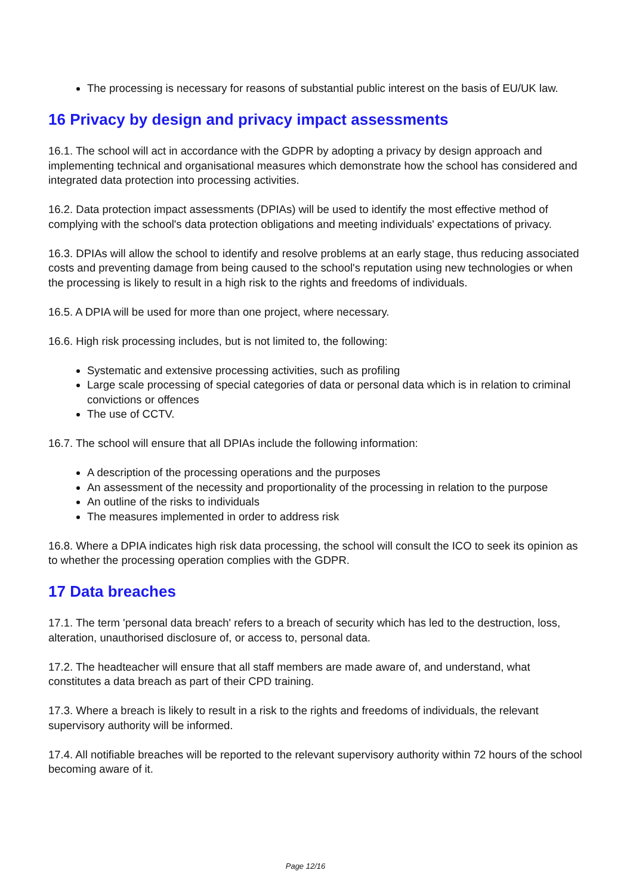The processing is necessary for reasons of substantial public interest on the basis of EU/UK law.
16 Privacy by design and privacy impact assessments
16.1. The school will act in accordance with the GDPR by adopting a privacy by design approach and implementing technical and organisational measures which demonstrate how the school has considered and integrated data protection into processing activities.
16.2. Data protection impact assessments (DPIAs) will be used to identify the most effective method of complying with the school's data protection obligations and meeting individuals' expectations of privacy.
16.3. DPIAs will allow the school to identify and resolve problems at an early stage, thus reducing associated costs and preventing damage from being caused to the school's reputation using new technologies or when the processing is likely to result in a high risk to the rights and freedoms of individuals.
16.5. A DPIA will be used for more than one project, where necessary.
16.6. High risk processing includes, but is not limited to, the following:
Systematic and extensive processing activities, such as profiling
Large scale processing of special categories of data or personal data which is in relation to criminal convictions or offences
The use of CCTV.
16.7. The school will ensure that all DPIAs include the following information:
A description of the processing operations and the purposes
An assessment of the necessity and proportionality of the processing in relation to the purpose
An outline of the risks to individuals
The measures implemented in order to address risk
16.8. Where a DPIA indicates high risk data processing, the school will consult the ICO to seek its opinion as to whether the processing operation complies with the GDPR.
17 Data breaches
17.1. The term 'personal data breach' refers to a breach of security which has led to the destruction, loss, alteration, unauthorised disclosure of, or access to, personal data.
17.2. The headteacher will ensure that all staff members are made aware of, and understand, what constitutes a data breach as part of their CPD training.
17.3. Where a breach is likely to result in a risk to the rights and freedoms of individuals, the relevant supervisory authority will be informed.
17.4. All notifiable breaches will be reported to the relevant supervisory authority within 72 hours of the school becoming aware of it.
Page 12/16